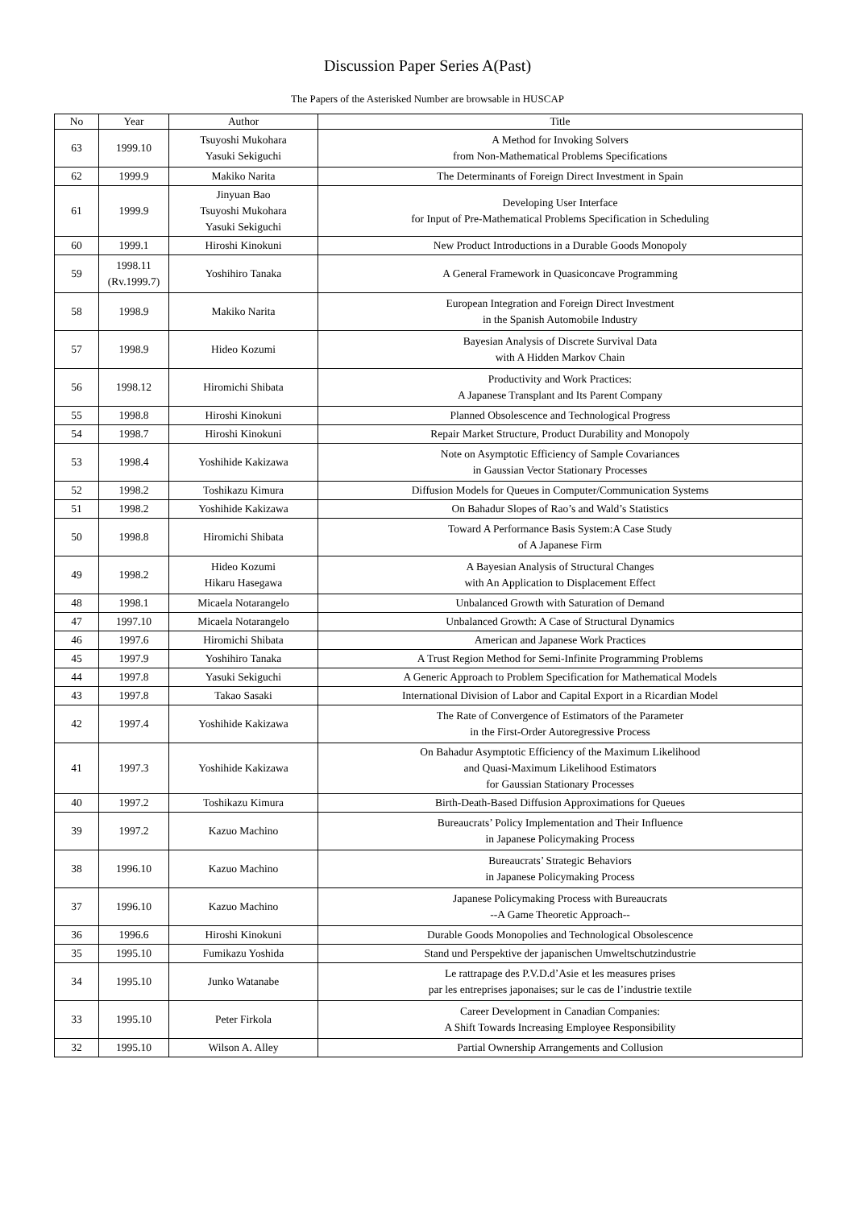Discussion Paper Series A(Past)
The Papers of the Asterisked Number are browsable in HUSCAP
| No | Year | Author | Title |
| --- | --- | --- | --- |
| 63 | 1999.10 | Tsuyoshi Mukohara Yasuki Sekiguchi | A Method for Invoking Solvers from Non-Mathematical Problems Specifications |
| 62 | 1999.9 | Makiko Narita | The Determinants of Foreign Direct Investment in Spain |
| 61 | 1999.9 | Jinyuan Bao Tsuyoshi Mukohara Yasuki Sekiguchi | Developing User Interface for Input of Pre-Mathematical Problems Specification in Scheduling |
| 60 | 1999.1 | Hiroshi Kinokuni | New Product Introductions in a Durable Goods Monopoly |
| 59 | 1998.11 (Rv.1999.7) | Yoshihiro Tanaka | A General Framework in Quasiconcave Programming |
| 58 | 1998.9 | Makiko Narita | European Integration and Foreign Direct Investment in the Spanish Automobile Industry |
| 57 | 1998.9 | Hideo Kozumi | Bayesian Analysis of Discrete Survival Data with A Hidden Markov Chain |
| 56 | 1998.12 | Hiromichi Shibata | Productivity and Work Practices: A Japanese Transplant and Its Parent Company |
| 55 | 1998.8 | Hiroshi Kinokuni | Planned Obsolescence and Technological Progress |
| 54 | 1998.7 | Hiroshi Kinokuni | Repair Market Structure, Product Durability and Monopoly |
| 53 | 1998.4 | Yoshihide Kakizawa | Note on Asymptotic Efficiency of Sample Covariances in Gaussian Vector Stationary Processes |
| 52 | 1998.2 | Toshikazu Kimura | Diffusion Models for Queues in Computer/Communication Systems |
| 51 | 1998.2 | Yoshihide Kakizawa | On Bahadur Slopes of Rao’s and Wald’s Statistics |
| 50 | 1998.8 | Hiromichi Shibata | Toward A Performance Basis System:A Case Study of A Japanese Firm |
| 49 | 1998.2 | Hideo Kozumi Hikaru Hasegawa | A Bayesian Analysis of Structural Changes with An Application to Displacement Effect |
| 48 | 1998.1 | Micaela Notarangelo | Unbalanced Growth with Saturation of Demand |
| 47 | 1997.10 | Micaela Notarangelo | Unbalanced Growth: A Case of Structural Dynamics |
| 46 | 1997.6 | Hiromichi Shibata | American and Japanese Work Practices |
| 45 | 1997.9 | Yoshihiro Tanaka | A Trust Region Method for Semi-Infinite Programming Problems |
| 44 | 1997.8 | Yasuki Sekiguchi | A Generic Approach to Problem Specification for Mathematical Models |
| 43 | 1997.8 | Takao Sasaki | International Division of Labor and Capital Export in a Ricardian Model |
| 42 | 1997.4 | Yoshihide Kakizawa | The Rate of Convergence of Estimators of the Parameter in the First-Order Autoregressive Process |
| 41 | 1997.3 | Yoshihide Kakizawa | On Bahadur Asymptotic Efficiency of the Maximum Likelihood and Quasi-Maximum Likelihood Estimators for Gaussian Stationary Processes |
| 40 | 1997.2 | Toshikazu Kimura | Birth-Death-Based Diffusion Approximations for Queues |
| 39 | 1997.2 | Kazuo Machino | Bureaucrats’ Policy Implementation and Their Influence in Japanese Policymaking Process |
| 38 | 1996.10 | Kazuo Machino | Bureaucrats’ Strategic Behaviors in Japanese Policymaking Process |
| 37 | 1996.10 | Kazuo Machino | Japanese Policymaking Process with Bureaucrats --A Game Theoretic Approach-- |
| 36 | 1996.6 | Hiroshi Kinokuni | Durable Goods Monopolies and Technological Obsolescence |
| 35 | 1995.10 | Fumikazu Yoshida | Stand und Perspektive der japanischen Umweltschutzindustrie |
| 34 | 1995.10 | Junko Watanabe | Le rattrapage des P.V.D.d’Asie et les measures prises par les entreprises japonaises; sur le cas de l’industrie textile |
| 33 | 1995.10 | Peter Firkola | Career Development in Canadian Companies: A Shift Towards Increasing Employee Responsibility |
| 32 | 1995.10 | Wilson A. Alley | Partial Ownership Arrangements and Collusion |